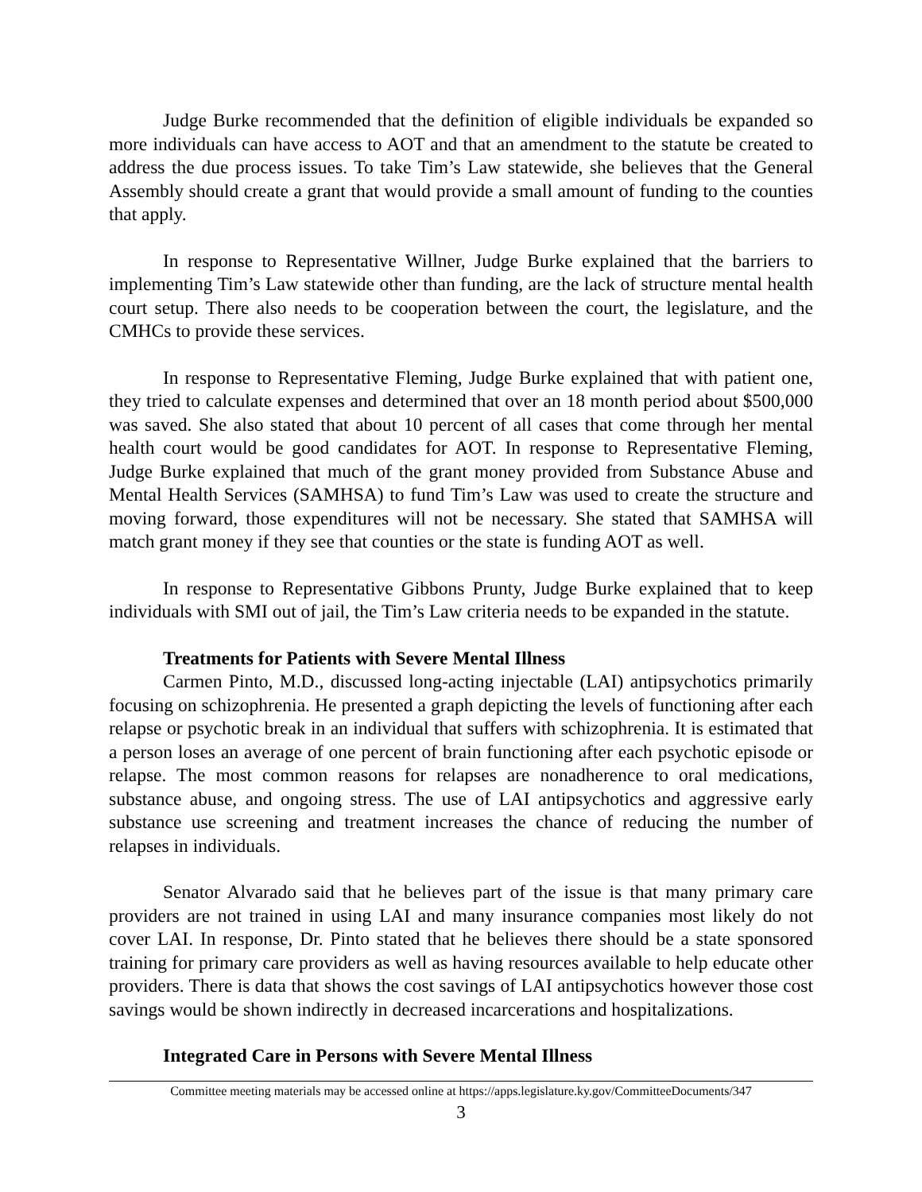Judge Burke recommended that the definition of eligible individuals be expanded so more individuals can have access to AOT and that an amendment to the statute be created to address the due process issues. To take Tim’s Law statewide, she believes that the General Assembly should create a grant that would provide a small amount of funding to the counties that apply.
In response to Representative Willner, Judge Burke explained that the barriers to implementing Tim’s Law statewide other than funding, are the lack of structure mental health court setup. There also needs to be cooperation between the court, the legislature, and the CMHCs to provide these services.
In response to Representative Fleming, Judge Burke explained that with patient one, they tried to calculate expenses and determined that over an 18 month period about $500,000 was saved. She also stated that about 10 percent of all cases that come through her mental health court would be good candidates for AOT. In response to Representative Fleming, Judge Burke explained that much of the grant money provided from Substance Abuse and Mental Health Services (SAMHSA) to fund Tim’s Law was used to create the structure and moving forward, those expenditures will not be necessary. She stated that SAMHSA will match grant money if they see that counties or the state is funding AOT as well.
In response to Representative Gibbons Prunty, Judge Burke explained that to keep individuals with SMI out of jail, the Tim’s Law criteria needs to be expanded in the statute.
Treatments for Patients with Severe Mental Illness
Carmen Pinto, M.D., discussed long-acting injectable (LAI) antipsychotics primarily focusing on schizophrenia. He presented a graph depicting the levels of functioning after each relapse or psychotic break in an individual that suffers with schizophrenia. It is estimated that a person loses an average of one percent of brain functioning after each psychotic episode or relapse. The most common reasons for relapses are nonadherence to oral medications, substance abuse, and ongoing stress. The use of LAI antipsychotics and aggressive early substance use screening and treatment increases the chance of reducing the number of relapses in individuals.
Senator Alvarado said that he believes part of the issue is that many primary care providers are not trained in using LAI and many insurance companies most likely do not cover LAI. In response, Dr. Pinto stated that he believes there should be a state sponsored training for primary care providers as well as having resources available to help educate other providers. There is data that shows the cost savings of LAI antipsychotics however those cost savings would be shown indirectly in decreased incarcerations and hospitalizations.
Integrated Care in Persons with Severe Mental Illness
Committee meeting materials may be accessed online at https://apps.legislature.ky.gov/CommitteeDocuments/347
3